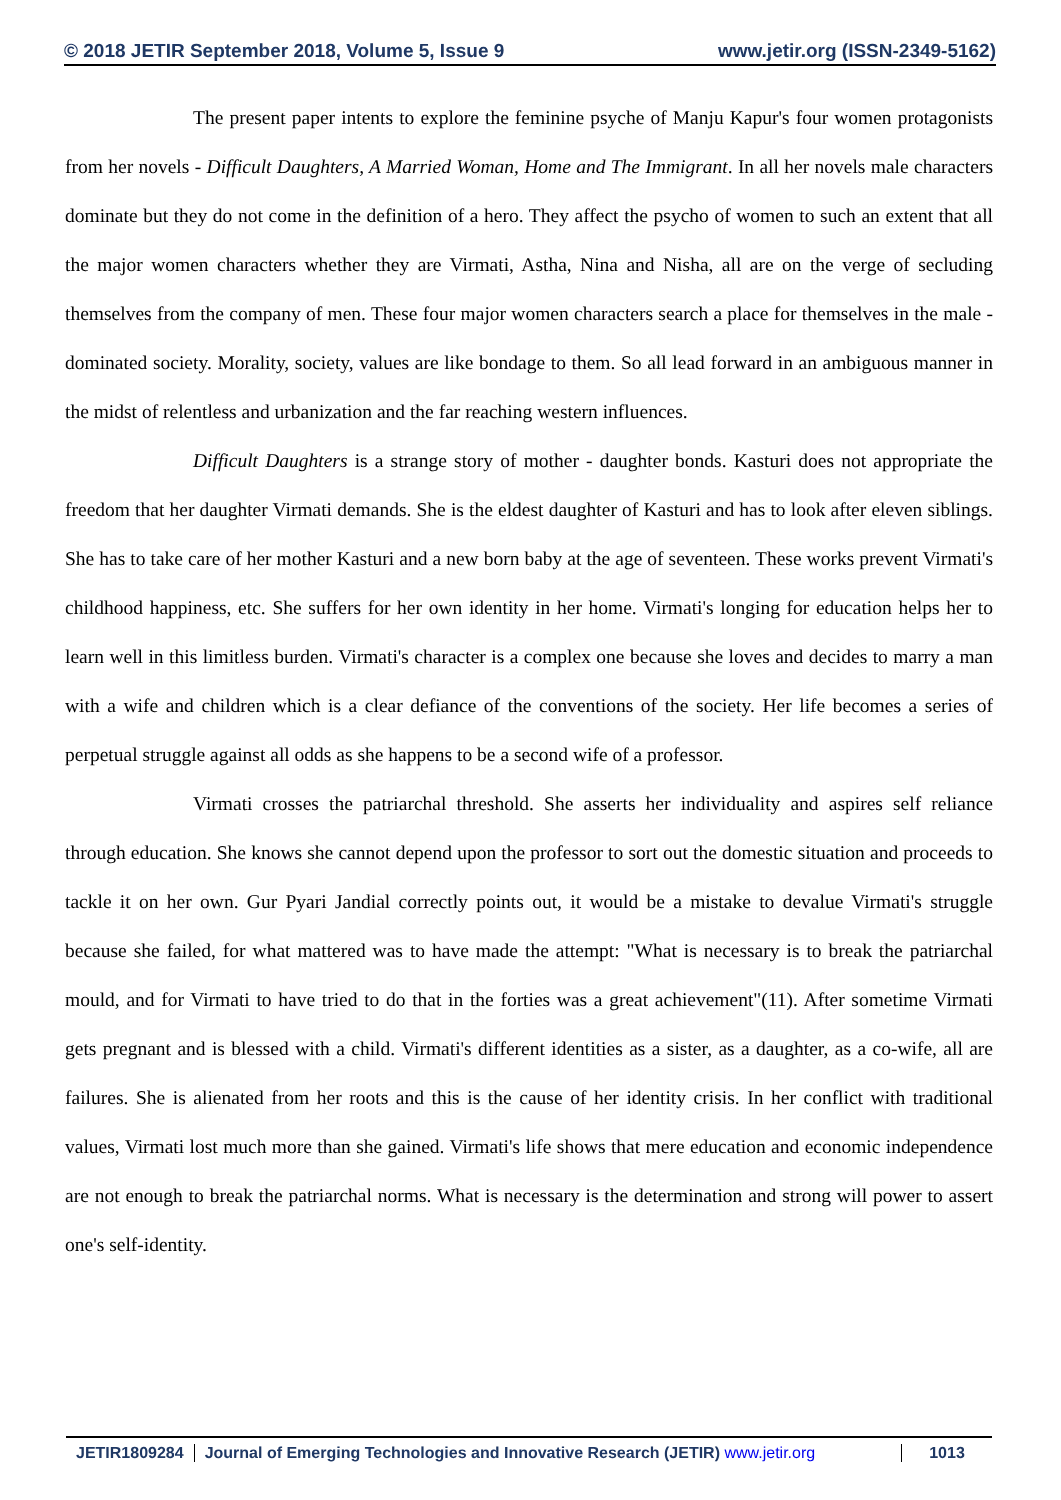© 2018 JETIR September 2018, Volume 5, Issue 9 www.jetir.org (ISSN-2349-5162)
The present paper intents to explore the feminine psyche of Manju Kapur's four women protagonists from her novels - Difficult Daughters, A Married Woman, Home and The Immigrant. In all her novels male characters dominate but they do not come in the definition of a hero. They affect the psycho of women to such an extent that all the major women characters whether they are Virmati, Astha, Nina and Nisha, all are on the verge of secluding themselves from the company of men. These four major women characters search a place for themselves in the male - dominated society. Morality, society, values are like bondage to them. So all lead forward in an ambiguous manner in the midst of relentless and urbanization and the far reaching western influences.
Difficult Daughters is a strange story of mother - daughter bonds. Kasturi does not appropriate the freedom that her daughter Virmati demands. She is the eldest daughter of Kasturi and has to look after eleven siblings. She has to take care of her mother Kasturi and a new born baby at the age of seventeen. These works prevent Virmati's childhood happiness, etc. She suffers for her own identity in her home. Virmati's longing for education helps her to learn well in this limitless burden. Virmati's character is a complex one because she loves and decides to marry a man with a wife and children which is a clear defiance of the conventions of the society. Her life becomes a series of perpetual struggle against all odds as she happens to be a second wife of a professor.
Virmati crosses the patriarchal threshold. She asserts her individuality and aspires self reliance through education. She knows she cannot depend upon the professor to sort out the domestic situation and proceeds to tackle it on her own. Gur Pyari Jandial correctly points out, it would be a mistake to devalue Virmati's struggle because she failed, for what mattered was to have made the attempt: "What is necessary is to break the patriarchal mould, and for Virmati to have tried to do that in the forties was a great achievement"(11). After sometime Virmati gets pregnant and is blessed with a child. Virmati's different identities as a sister, as a daughter, as a co-wife, all are failures. She is alienated from her roots and this is the cause of her identity crisis. In her conflict with traditional values, Virmati lost much more than she gained. Virmati's life shows that mere education and economic independence are not enough to break the patriarchal norms. What is necessary is the determination and strong will power to assert one's self-identity.
JETIR1809284 Journal of Emerging Technologies and Innovative Research (JETIR) www.jetir.org
1013